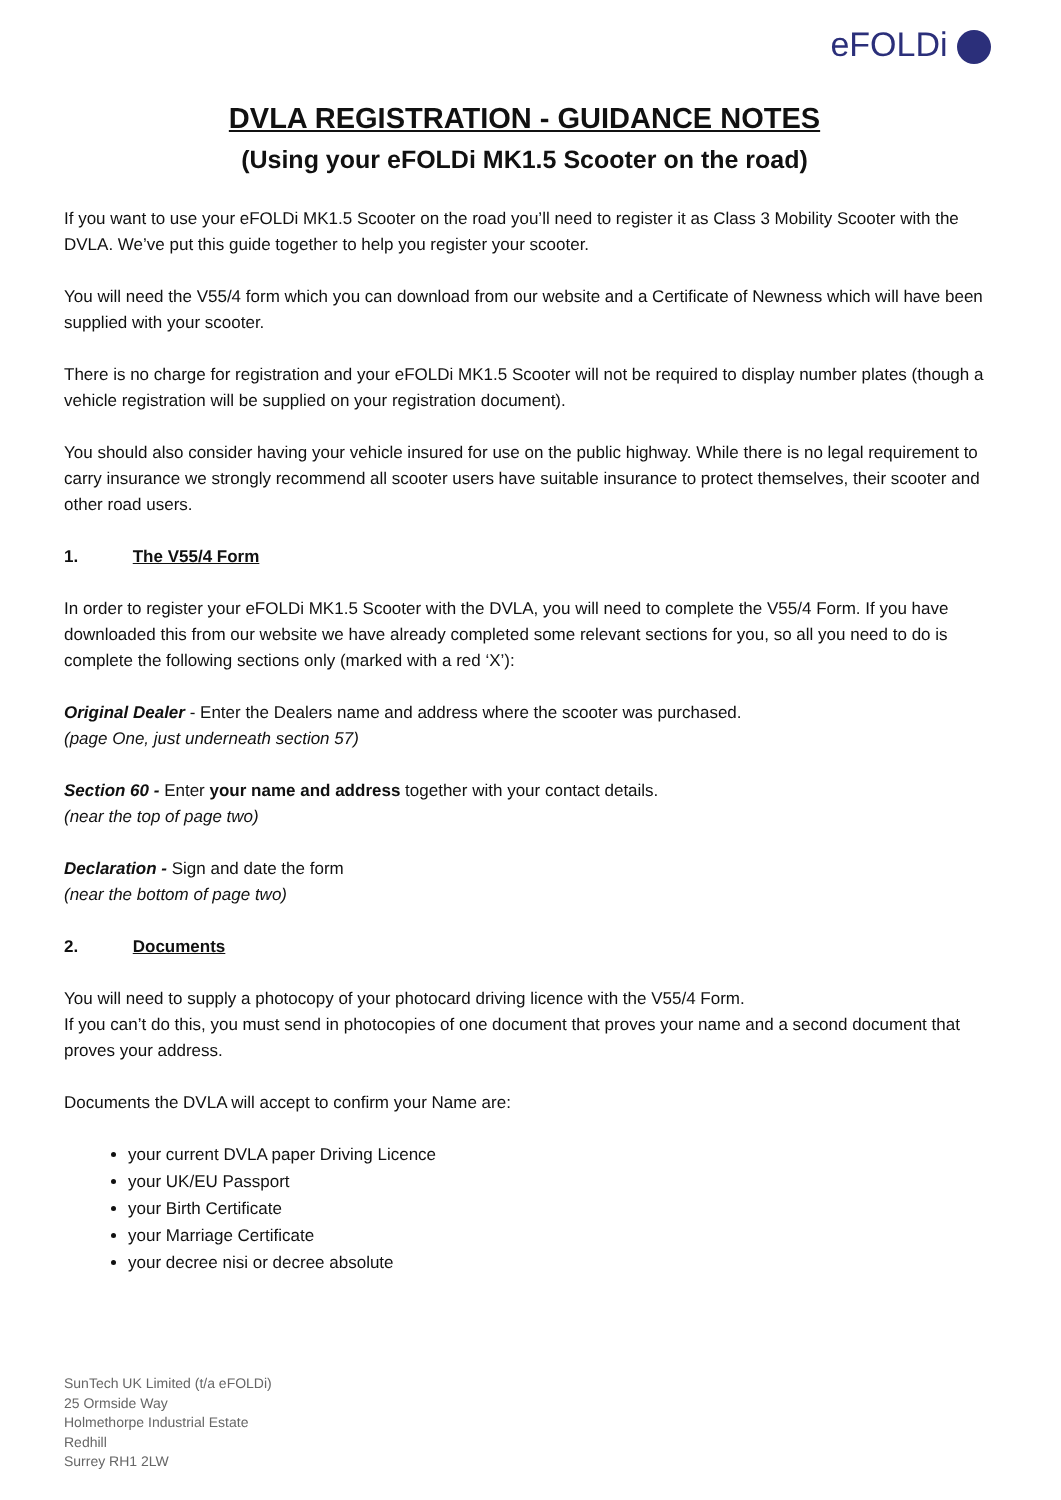eFOLDi
DVLA REGISTRATION - GUIDANCE NOTES
(Using your eFOLDi MK1.5 Scooter on the road)
If you want to use your eFOLDi MK1.5 Scooter on the road you’ll need to register it as Class 3 Mobility Scooter with the DVLA. We’ve put this guide together to help you register your scooter.
You will need the V55/4 form which you can download from our website and a Certificate of Newness which will have been supplied with your scooter.
There is no charge for registration and your eFOLDi MK1.5 Scooter will not be required to display number plates (though a vehicle registration will be supplied on your registration document).
You should also consider having your vehicle insured for use on the public highway. While there is no legal requirement to carry insurance we strongly recommend all scooter users have suitable insurance to protect themselves, their scooter and other road users.
1. The V55/4 Form
In order to register your eFOLDi MK1.5 Scooter with the DVLA, you will need to complete the V55/4 Form. If you have downloaded this from our website we have already completed some relevant sections for you, so all you need to do is complete the following sections only (marked with a red ‘X’):
Original Dealer - Enter the Dealers name and address where the scooter was purchased.
(page One, just underneath section 57)
Section 60 - Enter your name and address together with your contact details.
(near the top of page two)
Declaration - Sign and date the form
(near the bottom of page two)
2. Documents
You will need to supply a photocopy of your photocard driving licence with the V55/4 Form.
If you can’t do this, you must send in photocopies of one document that proves your name and a second document that proves your address.
Documents the DVLA will accept to confirm your Name are:
your current DVLA paper Driving Licence
your UK/EU Passport
your Birth Certificate
your Marriage Certificate
your decree nisi or decree absolute
SunTech UK Limited (t/a eFOLDi)
25 Ormside Way
Holmethorpe Industrial Estate
Redhill
Surrey RH1 2LW